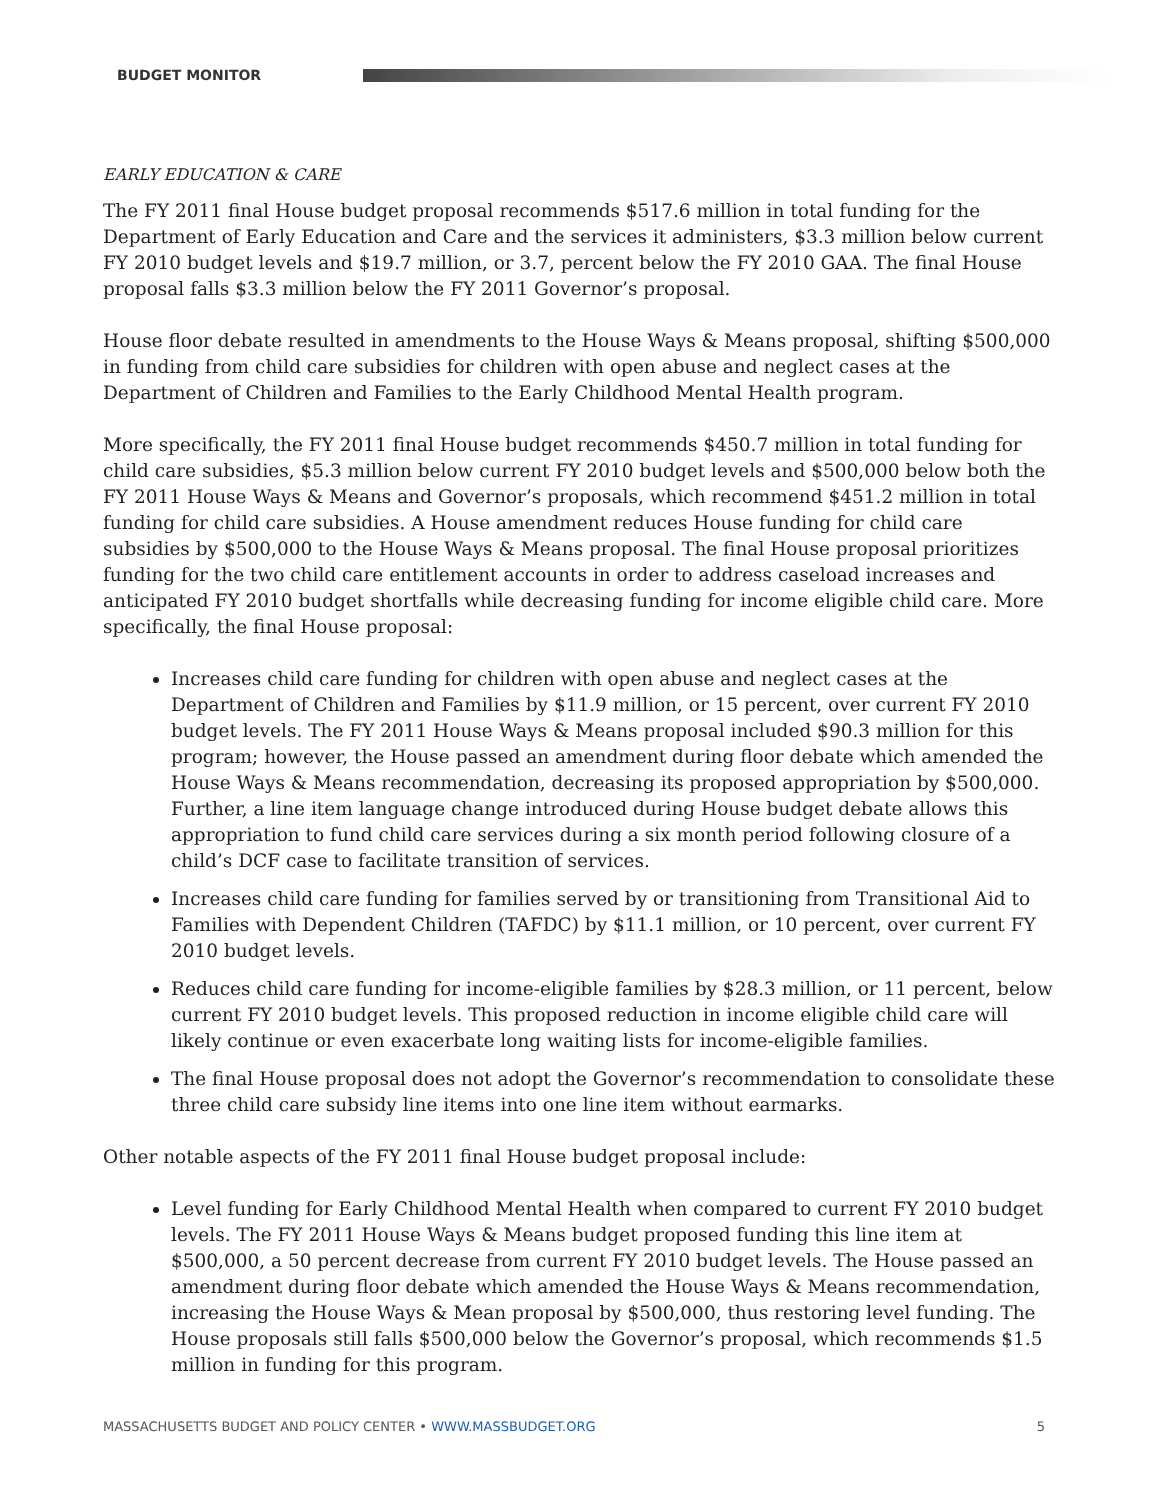BUDGET MONITOR
EARLY EDUCATION & CARE
The FY 2011 final House budget proposal recommends $517.6 million in total funding for the Department of Early Education and Care and the services it administers, $3.3 million below current FY 2010 budget levels and $19.7 million, or 3.7, percent below the FY 2010 GAA. The final House proposal falls $3.3 million below the FY 2011 Governor’s proposal.
House floor debate resulted in amendments to the House Ways & Means proposal, shifting $500,000 in funding from child care subsidies for children with open abuse and neglect cases at the Department of Children and Families to the Early Childhood Mental Health program.
More specifically, the FY 2011 final House budget recommends $450.7 million in total funding for child care subsidies, $5.3 million below current FY 2010 budget levels and $500,000 below both the FY 2011 House Ways & Means and Governor’s proposals, which recommend $451.2 million in total funding for child care subsidies. A House amendment reduces House funding for child care subsidies by $500,000 to the House Ways & Means proposal. The final House proposal prioritizes funding for the two child care entitlement accounts in order to address caseload increases and anticipated FY 2010 budget shortfalls while decreasing funding for income eligible child care. More specifically, the final House proposal:
Increases child care funding for children with open abuse and neglect cases at the Department of Children and Families by $11.9 million, or 15 percent, over current FY 2010 budget levels. The FY 2011 House Ways & Means proposal included $90.3 million for this program; however, the House passed an amendment during floor debate which amended the House Ways & Means recommendation, decreasing its proposed appropriation by $500,000. Further, a line item language change introduced during House budget debate allows this appropriation to fund child care services during a six month period following closure of a child’s DCF case to facilitate transition of services.
Increases child care funding for families served by or transitioning from Transitional Aid to Families with Dependent Children (TAFDC) by $11.1 million, or 10 percent, over current FY 2010 budget levels.
Reduces child care funding for income-eligible families by $28.3 million, or 11 percent, below current FY 2010 budget levels. This proposed reduction in income eligible child care will likely continue or even exacerbate long waiting lists for income-eligible families.
The final House proposal does not adopt the Governor’s recommendation to consolidate these three child care subsidy line items into one line item without earmarks.
Other notable aspects of the FY 2011 final House budget proposal include:
Level funding for Early Childhood Mental Health when compared to current FY 2010 budget levels. The FY 2011 House Ways & Means budget proposed funding this line item at $500,000, a 50 percent decrease from current FY 2010 budget levels. The House passed an amendment during floor debate which amended the House Ways & Means recommendation, increasing the House Ways & Mean proposal by $500,000, thus restoring level funding. The House proposals still falls $500,000 below the Governor’s proposal, which recommends $1.5 million in funding for this program.
MASSACHUSETTS BUDGET AND POLICY CENTER • WWW.MASSBUDGET.ORG
5